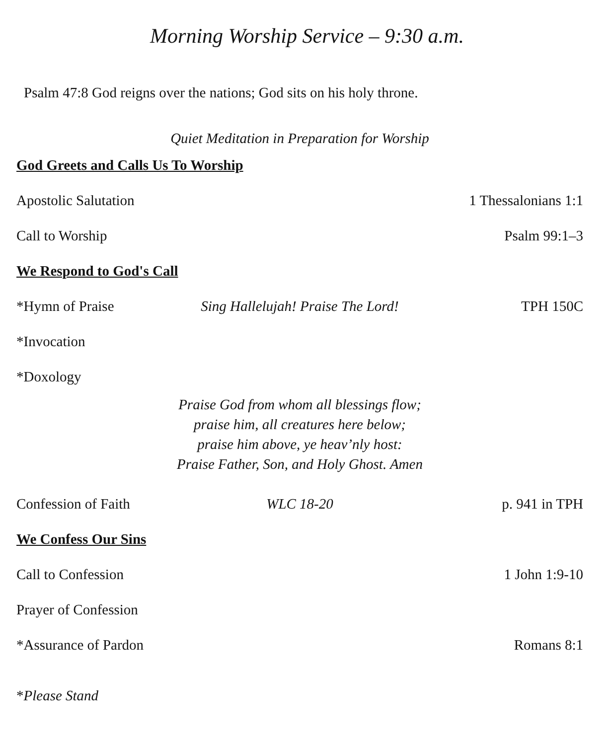Morning Worship Service – 9:30 a.m.
Psalm 47:8 God reigns over the nations; God sits on his holy throne.
Quiet Meditation in Preparation for Worship
God Greets and Calls Us To Worship
Apostolic Salutation
1 Thessalonians 1:1
Call to Worship Psalm 99:1–3
We Respond to God's Call
*Hymn of Praise Sing Hallelujah! Praise The Lord!
TPH 150C
*Invocation
*Doxology
Praise God from whom all blessings flow;
praise him, all creatures here below;
praise him above, ye heav’nly host:
Praise Father, Son, and Holy Ghost. Amen
Confession of Faith
WLC 18-20 p. 941 in TPH
We Confess Our Sins
Call to Confession 1 John 1:9-10
Prayer of Confession
*Assurance of Pardon
Romans 8:1
*Please Stand